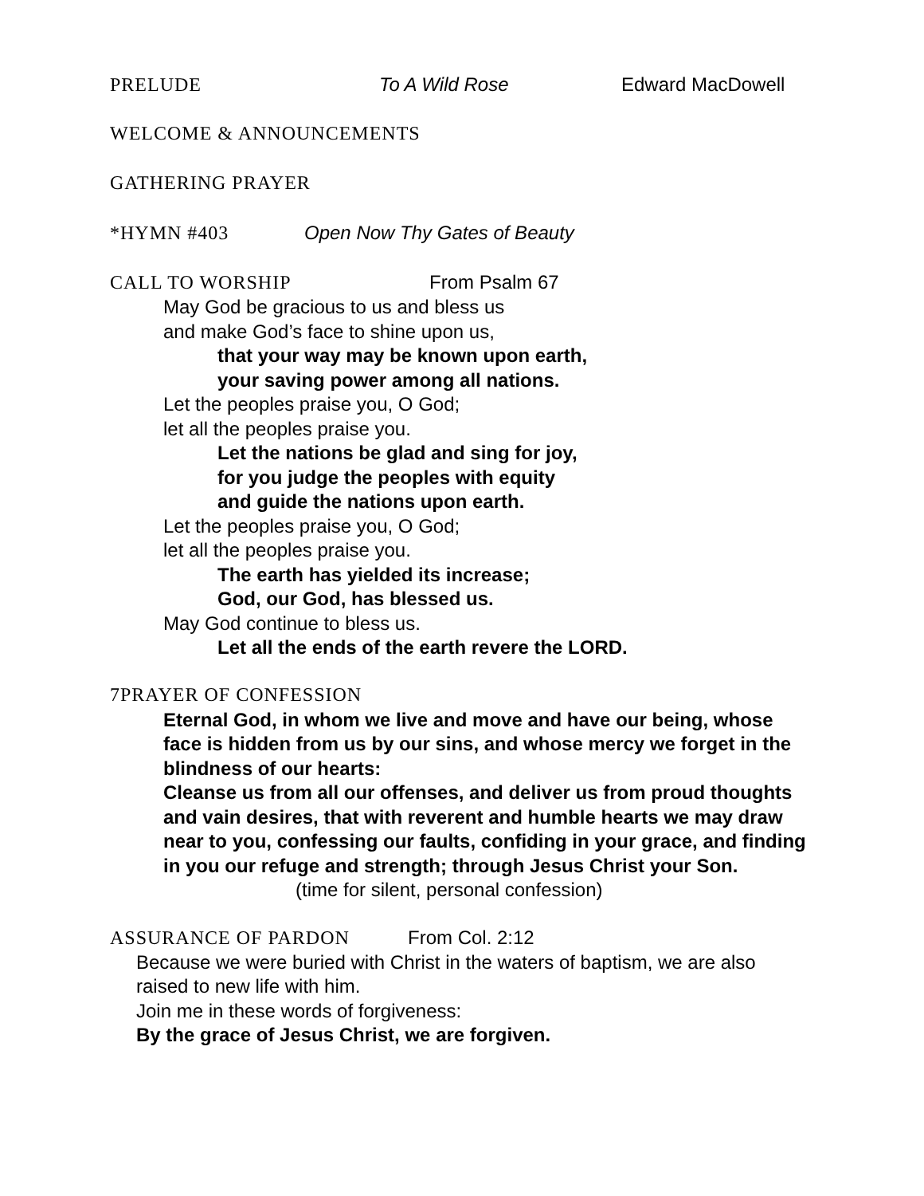PRELUDE To A Wild Rose Edward MacDowell
WELCOME & ANNOUNCEMENTS
GATHERING PRAYER
*HYMN #403 Open Now Thy Gates of Beauty
CALL TO WORSHIP From Psalm 67
May God be gracious to us and bless us
and make God’s face to shine upon us,
that your way may be known upon earth,
your saving power among all nations.
Let the peoples praise you, O God;
let all the peoples praise you.
Let the nations be glad and sing for joy,
for you judge the peoples with equity
and guide the nations upon earth.
Let the peoples praise you, O God;
let all the peoples praise you.
The earth has yielded its increase;
God, our God, has blessed us.
May God continue to bless us.
Let all the ends of the earth revere the LORD.
7PRAYER OF CONFESSION
Eternal God, in whom we live and move and have our being, whose face is hidden from us by our sins, and whose mercy we forget in the blindness of our hearts:
Cleanse us from all our offenses, and deliver us from proud thoughts and vain desires, that with reverent and humble hearts we may draw near to you, confessing our faults, confiding in your grace, and finding in you our refuge and strength; through Jesus Christ your Son.
(time for silent, personal confession)
ASSURANCE OF PARDON From Col. 2:12
Because we were buried with Christ in the waters of baptism, we are also raised to new life with him.
Join me in these words of forgiveness:
By the grace of Jesus Christ, we are forgiven.